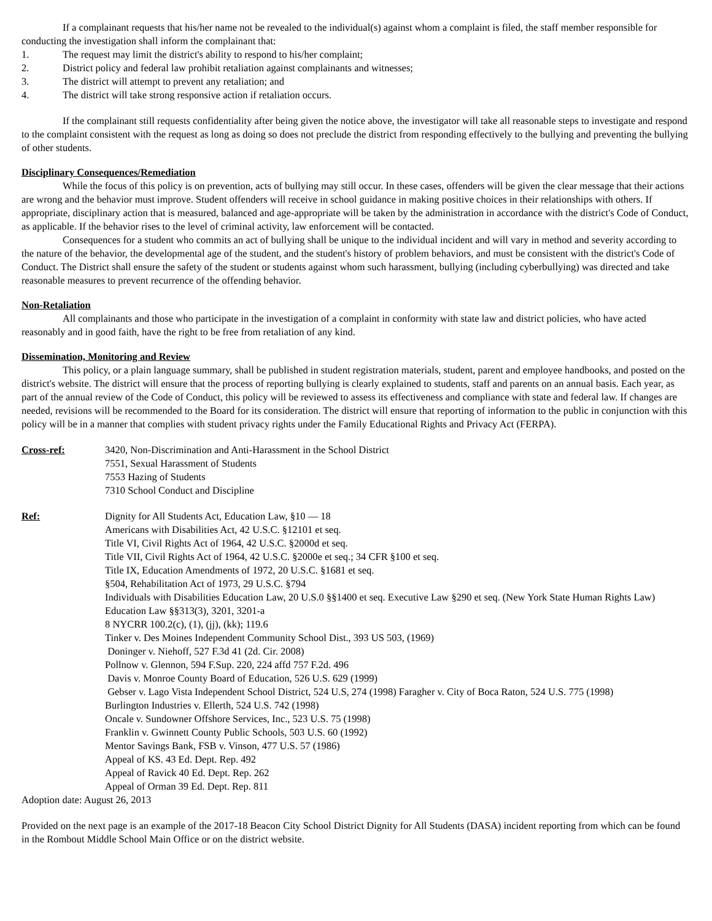If a complainant requests that his/her name not be revealed to the individual(s) against whom a complaint is filed, the staff member responsible for conducting the investigation shall inform the complainant that:
1. The request may limit the district's ability to respond to his/her complaint;
2. District policy and federal law prohibit retaliation against complainants and witnesses;
3. The district will attempt to prevent any retaliation; and
4. The district will take strong responsive action if retaliation occurs.
If the complainant still requests confidentiality after being given the notice above, the investigator will take all reasonable steps to investigate and respond to the complaint consistent with the request as long as doing so does not preclude the district from responding effectively to the bullying and preventing the bullying of other students.
Disciplinary Consequences/Remediation
While the focus of this policy is on prevention, acts of bullying may still occur. In these cases, offenders will be given the clear message that their actions are wrong and the behavior must improve. Student offenders will receive in school guidance in making positive choices in their relationships with others. If appropriate, disciplinary action that is measured, balanced and age-appropriate will be taken by the administration in accordance with the district's Code of Conduct, as applicable. If the behavior rises to the level of criminal activity, law enforcement will be contacted.
Consequences for a student who commits an act of bullying shall be unique to the individual incident and will vary in method and severity according to the nature of the behavior, the developmental age of the student, and the student's history of problem behaviors, and must be consistent with the district's Code of Conduct. The District shall ensure the safety of the student or students against whom such harassment, bullying (including cyberbullying) was directed and take reasonable measures to prevent recurrence of the offending behavior.
Non-Retaliation
All complainants and those who participate in the investigation of a complaint in conformity with state law and district policies, who have acted reasonably and in good faith, have the right to be free from retaliation of any kind.
Dissemination, Monitoring and Review
This policy, or a plain language summary, shall be published in student registration materials, student, parent and employee handbooks, and posted on the district's website. The district will ensure that the process of reporting bullying is clearly explained to students, staff and parents on an annual basis. Each year, as part of the annual review of the Code of Conduct, this policy will be reviewed to assess its effectiveness and compliance with state and federal law. If changes are needed, revisions will be recommended to the Board for its consideration. The district will ensure that reporting of information to the public in conjunction with this policy will be in a manner that complies with student privacy rights under the Family Educational Rights and Privacy Act (FERPA).
Cross-ref: 3420, Non-Discrimination and Anti-Harassment in the School District
7551, Sexual Harassment of Students
7553 Hazing of Students
7310 School Conduct and Discipline
Ref: Dignity for All Students Act, Education Law, §10 — 18
Americans with Disabilities Act, 42 U.S.C. §12101 et seq.
Title VI, Civil Rights Act of 1964, 42 U.S.C. §2000d et seq.
Title VII, Civil Rights Act of 1964, 42 U.S.C. §2000e et seq.; 34 CFR §100 et seq.
Title IX, Education Amendments of 1972, 20 U.S.C. §1681 et seq.
§504, Rehabilitation Act of 1973, 29 U.S.C. §794
Individuals with Disabilities Education Law, 20 U.S.0 §§1400 et seq. Executive Law §290 et seq. (New York State Human Rights Law) Education Law §§313(3), 3201, 3201-a
8 NYCRR 100.2(c), (1), (jj), (kk); 119.6
Tinker v. Des Moines Independent Community School Dist., 393 US 503, (1969)
Doninger v. Niehoff, 527 F.3d 41 (2d. Cir. 2008)
Pollnow v. Glennon, 594 F.Sup. 220, 224 affd 757 F.2d. 496
Davis v. Monroe County Board of Education, 526 U.S. 629 (1999)
Gebser v. Lago Vista Independent School District, 524 U.S, 274 (1998) Faragher v. City of Boca Raton, 524 U.S. 775 (1998)
Burlington Industries v. Ellerth, 524 U.S. 742 (1998)
Oncale v. Sundowner Offshore Services, Inc., 523 U.S. 75 (1998)
Franklin v. Gwinnett County Public Schools, 503 U.S. 60 (1992)
Mentor Savings Bank, FSB v. Vinson, 477 U.S. 57 (1986)
Appeal of KS. 43 Ed. Dept. Rep. 492
Appeal of Ravick 40 Ed. Dept. Rep. 262
Appeal of Orman 39 Ed. Dept. Rep. 811
Adoption date: August 26, 2013
Provided on the next page is an example of the 2017-18 Beacon City School District Dignity for All Students (DASA) incident reporting from which can be found in the Rombout Middle School Main Office or on the district website.